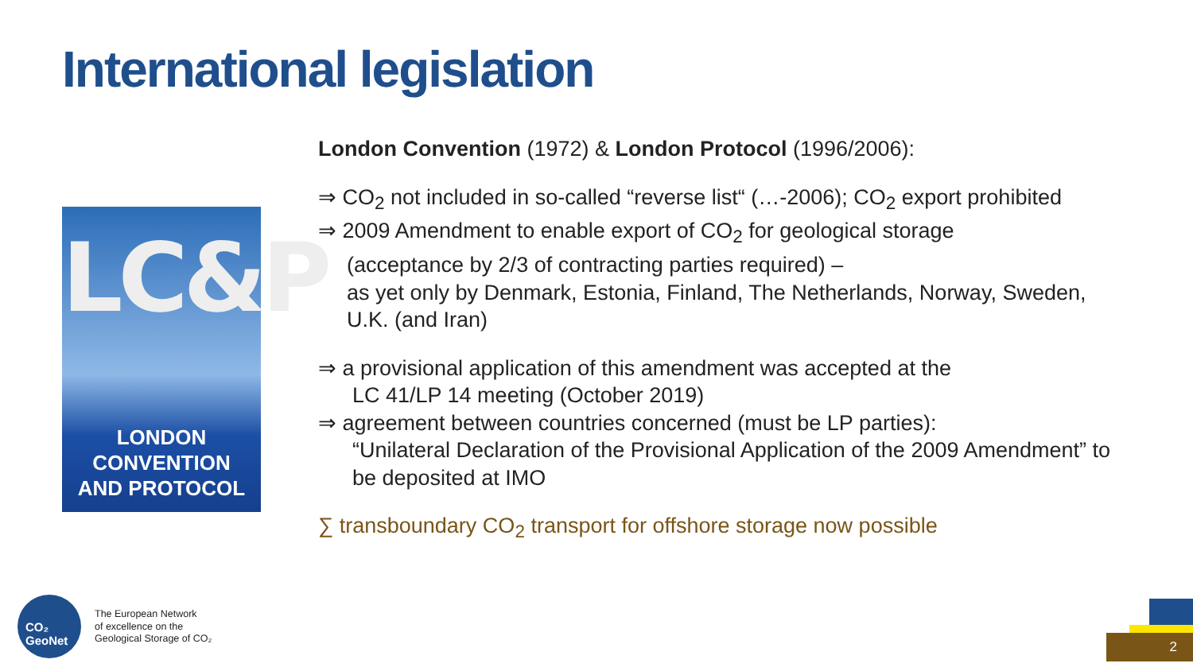International legislation
LC&P
LONDON CONVENTION
AND PROTOCOL
London Convention (1972) & London Protocol (1996/2006):
⇒ CO<sub>2</sub> not included in so-called “reverse list“ (…-2006); CO<sub>2</sub> export prohibited
⇒ 2009 Amendment to enable export of CO<sub>2</sub> for geological storage
(acceptance by 2/3 of contracting parties required) –
as yet only by Denmark, Estonia, Finland, The Netherlands, Norway, Sweden, U.K. (and Iran)
⇒ a provisional application of this amendment was accepted at the
LC 41/LP 14 meeting (October 2019)
⇒ agreement between countries concerned (must be LP parties):
“Unilateral Declaration of the Provisional Application of the 2009 Amendment” to be deposited at IMO
∑ transboundary CO<sub>2</sub> transport for offshore storage now possible
CO₂
GeoNet
The European Network
of excellence on the
Geological Storage of CO₂
2